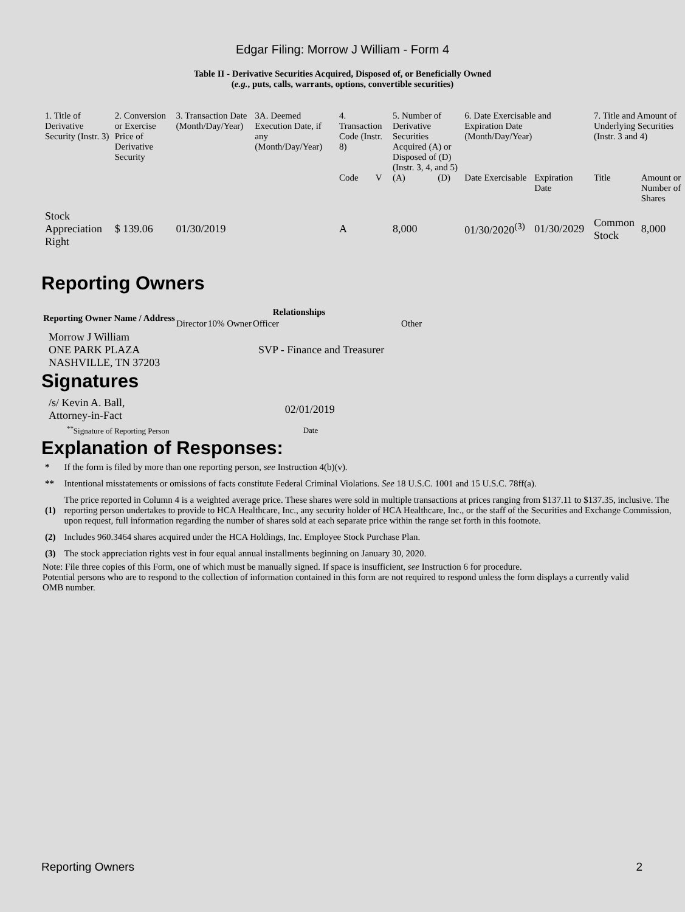Edgar Filing: Morrow J William - Form 4
Table II - Derivative Securities Acquired, Disposed of, or Beneficially Owned
(e.g., puts, calls, warrants, options, convertible securities)
| 1. Title of Derivative Security (Instr. 3) | 2. Conversion or Exercise Price of Derivative Security | 3. Transaction Date (Month/Day/Year) | 3A. Deemed Execution Date, if any (Month/Day/Year) | 4. Transaction Code (Instr. 8) | | 5. Number of Derivative Securities Acquired (A) or Disposed of (D) (Instr. 3, 4, and 5) | | 6. Date Exercisable and Expiration Date (Month/Day/Year) | | 7. Title and Amount of Underlying Securities (Instr. 3 and 4) | |
| --- | --- | --- | --- | --- | --- | --- | --- | --- | --- | --- | --- |
| | | | | Code | V | (A) | (D) | Date Exercisable | Expiration Date | Title | Amount or Number of Shares |
| Stock Appreciation Right | $ 139.06 | 01/30/2019 | | A | | 8,000 | | 01/30/2020<sup>(3)</sup> | 01/30/2029 | Common Stock | 8,000 |
Reporting Owners
| Reporting Owner Name / Address | Relationships | | | |
| --- | --- | --- | --- | --- |
| | Director | 10% Owner | Officer | Other |
| Morrow J William ONE PARK PLAZA NASHVILLE, TN 37203 | | | SVP - Finance and Treasurer | |
Signatures
| /s/ Kevin A. Ball, Attorney-in-Fact | 02/01/2019 |
| <sup>**</sup> Signature of Reporting Person | Date |
Explanation of Responses:
| * | If the form is filed by more than one reporting person, see Instruction 4(b)(v). |
| ** | Intentional misstatements or omissions of facts constitute Federal Criminal Violations. See 18 U.S.C. 1001 and 15 U.S.C. 78ff(a). |
| (1) | The price reported in Column 4 is a weighted average price. These shares were sold in multiple transactions at prices ranging from $137.11 to $137.35, inclusive. The reporting person undertakes to provide to HCA Healthcare, Inc., any security holder of HCA Healthcare, Inc., or the staff of the Securities and Exchange Commission, upon request, full information regarding the number of shares sold at each separate price within the range set forth in this footnote. |
| (2) | Includes 960.3464 shares acquired under the HCA Holdings, Inc. Employee Stock Purchase Plan. |
| (3) | The stock appreciation rights vest in four equal annual installments beginning on January 30, 2020. |
Note: File three copies of this Form, one of which must be manually signed. If space is insufficient, see Instruction 6 for procedure.
Potential persons who are to respond to the collection of information contained in this form are not required to respond unless the form displays a currently valid OMB number.
Reporting Owners 2